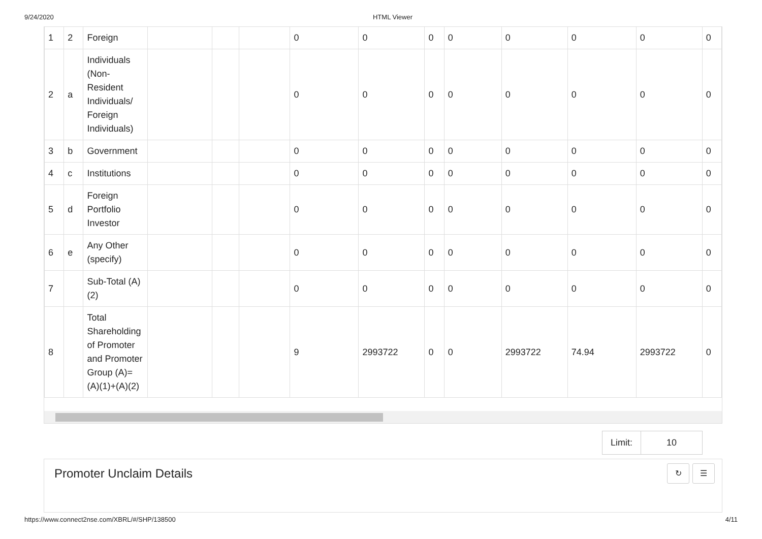9/24/2020 HTML Viewer
| 1 | 2 | Foreign | | | | 0 | 0 | 0 | 0 | 0 | 0 | 0 | 0 |
| 2 | a | Individuals (Non-Resident Individuals/ Foreign Individuals) | | | | 0 | 0 | 0 | 0 | 0 | 0 | 0 | 0 |
| 3 | b | Government | | | | 0 | 0 | 0 | 0 | 0 | 0 | 0 | 0 |
| 4 | c | Institutions | | | | 0 | 0 | 0 | 0 | 0 | 0 | 0 | 0 |
| 5 | d | Foreign Portfolio Investor | | | | 0 | 0 | 0 | 0 | 0 | 0 | 0 | 0 |
| 6 | e | Any Other (specify) | | | | 0 | 0 | 0 | 0 | 0 | 0 | 0 | 0 |
| 7 | | Sub-Total (A)(2) | | | | 0 | 0 | 0 | 0 | 0 | 0 | 0 | 0 |
| 8 | | Total Shareholding of Promoter and Promoter Group (A)= (A)(1)+(A)(2) | | | | 9 | 2993722 | 0 | 0 | 2993722 | 74.94 | 2993722 | 0 |
Limit: 10
Promoter Unclaim Details
↻ ☰
https://www.connect2nse.com/XBRL/#/SHP/138500 4/11